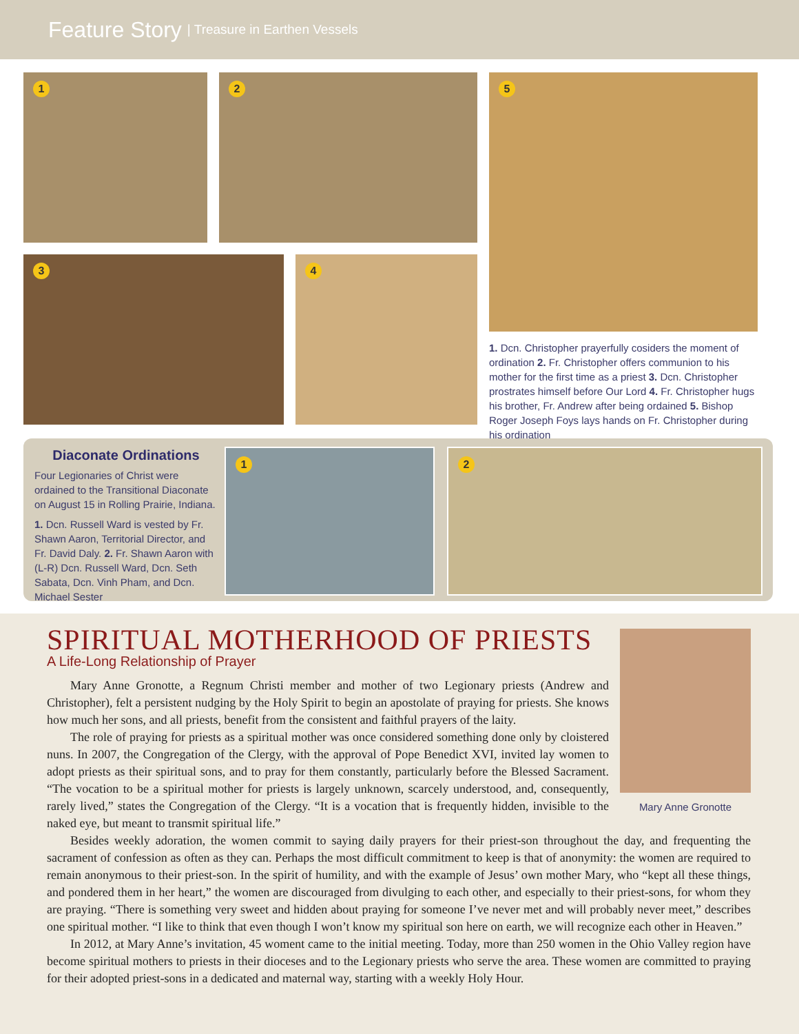Feature Story | Treasure in Earthen Vessels
1 2 5
3 4
1. Dcn. Christopher prayerfully cosiders the moment of ordination 2. Fr. Christopher offers communion to his mother for the first time as a priest 3. Dcn. Christopher prostrates himself before Our Lord 4. Fr. Christopher hugs his brother, Fr. Andrew after being ordained 5. Bishop Roger Joseph Foys lays hands on Fr. Christopher during his ordination
Diaconate Ordinations
Four Legionaries of Christ were ordained to the Transitional Diaconate on August 15 in Rolling Prairie, Indiana.
1. Dcn. Russell Ward is vested by Fr. Shawn Aaron, Territorial Director, and Fr. David Daly. 2. Fr. Shawn Aaron with (L-R) Dcn. Russell Ward, Dcn. Seth Sabata, Dcn. Vinh Pham, and Dcn. Michael Sester
1 2
SPIRITUAL MOTHERHOOD OF PRIESTS
A Life-Long Relationship of Prayer
Mary Anne Gronotte
Mary Anne Gronotte, a Regnum Christi member and mother of two Legionary priests (Andrew and Christopher), felt a persistent nudging by the Holy Spirit to begin an apostolate of praying for priests. She knows how much her sons, and all priests, benefit from the consistent and faithful prayers of the laity.
The role of praying for priests as a spiritual mother was once considered something done only by cloistered nuns. In 2007, the Congregation of the Clergy, with the approval of Pope Benedict XVI, invited lay women to adopt priests as their spiritual sons, and to pray for them constantly, particularly before the Blessed Sacrament. “The vocation to be a spiritual mother for priests is largely unknown, scarcely understood, and, consequently, rarely lived,” states the Congregation of the Clergy. “It is a vocation that is frequently hidden, invisible to the naked eye, but meant to transmit spiritual life.”
Besides weekly adoration, the women commit to saying daily prayers for their priest-son throughout the day, and frequenting the sacrament of confession as often as they can. Perhaps the most difficult commitment to keep is that of anonymity: the women are required to remain anonymous to their priest-son. In the spirit of humility, and with the example of Jesus’ own mother Mary, who “kept all these things, and pondered them in her heart,” the women are discouraged from divulging to each other, and especially to their priest-sons, for whom they are praying. “There is something very sweet and hidden about praying for someone I’ve never met and will probably never meet,” describes one spiritual mother. “I like to think that even though I won’t know my spiritual son here on earth, we will recognize each other in Heaven.”
In 2012, at Mary Anne’s invitation, 45 woment came to the initial meeting. Today, more than 250 women in the Ohio Valley region have become spiritual mothers to priests in their dioceses and to the Legionary priests who serve the area. These women are committed to praying for their adopted priest-sons in a dedicated and maternal way, starting with a weekly Holy Hour.